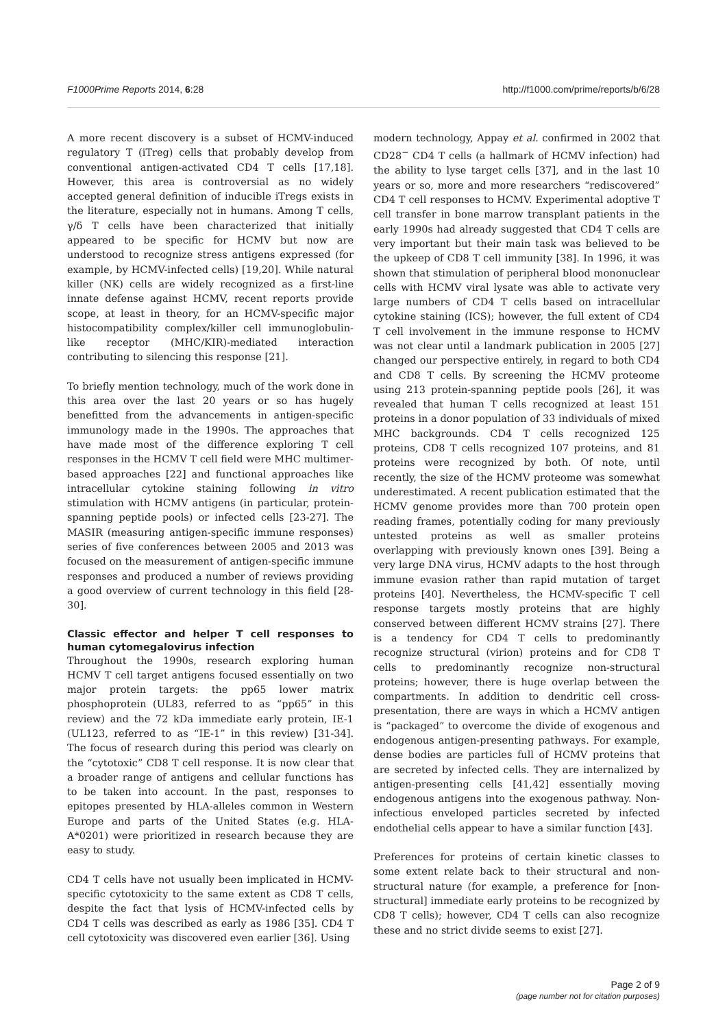F1000Prime Reports 2014, 6:28 http://f1000.com/prime/reports/b/6/28
A more recent discovery is a subset of HCMV-induced regulatory T (iTreg) cells that probably develop from conventional antigen-activated CD4 T cells [17,18]. However, this area is controversial as no widely accepted general definition of inducible iTregs exists in the literature, especially not in humans. Among T cells, γ/δ T cells have been characterized that initially appeared to be specific for HCMV but now are understood to recognize stress antigens expressed (for example, by HCMV-infected cells) [19,20]. While natural killer (NK) cells are widely recognized as a first-line innate defense against HCMV, recent reports provide scope, at least in theory, for an HCMV-specific major histocompatibility complex/killer cell immunoglobulin-like receptor (MHC/KIR)-mediated interaction contributing to silencing this response [21].
To briefly mention technology, much of the work done in this area over the last 20 years or so has hugely benefitted from the advancements in antigen-specific immunology made in the 1990s. The approaches that have made most of the difference exploring T cell responses in the HCMV T cell field were MHC multimer-based approaches [22] and functional approaches like intracellular cytokine staining following in vitro stimulation with HCMV antigens (in particular, protein-spanning peptide pools) or infected cells [23-27]. The MASIR (measuring antigen-specific immune responses) series of five conferences between 2005 and 2013 was focused on the measurement of antigen-specific immune responses and produced a number of reviews providing a good overview of current technology in this field [28-30].
Classic effector and helper T cell responses to human cytomegalovirus infection
Throughout the 1990s, research exploring human HCMV T cell target antigens focused essentially on two major protein targets: the pp65 lower matrix phosphoprotein (UL83, referred to as “pp65” in this review) and the 72 kDa immediate early protein, IE-1 (UL123, referred to as “IE-1” in this review) [31-34]. The focus of research during this period was clearly on the “cytotoxic” CD8 T cell response. It is now clear that a broader range of antigens and cellular functions has to be taken into account. In the past, responses to epitopes presented by HLA-alleles common in Western Europe and parts of the United States (e.g. HLA-A*0201) were prioritized in research because they are easy to study.
CD4 T cells have not usually been implicated in HCMV-specific cytotoxicity to the same extent as CD8 T cells, despite the fact that lysis of HCMV-infected cells by CD4 T cells was described as early as 1986 [35]. CD4 T cell cytotoxicity was discovered even earlier [36]. Using
modern technology, Appay et al. confirmed in 2002 that CD28<sup>−</sup> CD4 T cells (a hallmark of HCMV infection) had the ability to lyse target cells [37], and in the last 10 years or so, more and more researchers “rediscovered” CD4 T cell responses to HCMV. Experimental adoptive T cell transfer in bone marrow transplant patients in the early 1990s had already suggested that CD4 T cells are very important but their main task was believed to be the upkeep of CD8 T cell immunity [38]. In 1996, it was shown that stimulation of peripheral blood mononuclear cells with HCMV viral lysate was able to activate very large numbers of CD4 T cells based on intracellular cytokine staining (ICS); however, the full extent of CD4 T cell involvement in the immune response to HCMV was not clear until a landmark publication in 2005 [27] changed our perspective entirely, in regard to both CD4 and CD8 T cells. By screening the HCMV proteome using 213 protein-spanning peptide pools [26], it was revealed that human T cells recognized at least 151 proteins in a donor population of 33 individuals of mixed MHC backgrounds. CD4 T cells recognized 125 proteins, CD8 T cells recognized 107 proteins, and 81 proteins were recognized by both. Of note, until recently, the size of the HCMV proteome was somewhat underestimated. A recent publication estimated that the HCMV genome provides more than 700 protein open reading frames, potentially coding for many previously untested proteins as well as smaller proteins overlapping with previously known ones [39]. Being a very large DNA virus, HCMV adapts to the host through immune evasion rather than rapid mutation of target proteins [40]. Nevertheless, the HCMV-specific T cell response targets mostly proteins that are highly conserved between different HCMV strains [27]. There is a tendency for CD4 T cells to predominantly recognize structural (virion) proteins and for CD8 T cells to predominantly recognize non-structural proteins; however, there is huge overlap between the compartments. In addition to dendritic cell cross-presentation, there are ways in which a HCMV antigen is “packaged” to overcome the divide of exogenous and endogenous antigen-presenting pathways. For example, dense bodies are particles full of HCMV proteins that are secreted by infected cells. They are internalized by antigen-presenting cells [41,42] essentially moving endogenous antigens into the exogenous pathway. Non-infectious enveloped particles secreted by infected endothelial cells appear to have a similar function [43].
Preferences for proteins of certain kinetic classes to some extent relate back to their structural and non-structural nature (for example, a preference for [non-structural] immediate early proteins to be recognized by CD8 T cells); however, CD4 T cells can also recognize these and no strict divide seems to exist [27].
Page 2 of 9
(page number not for citation purposes)